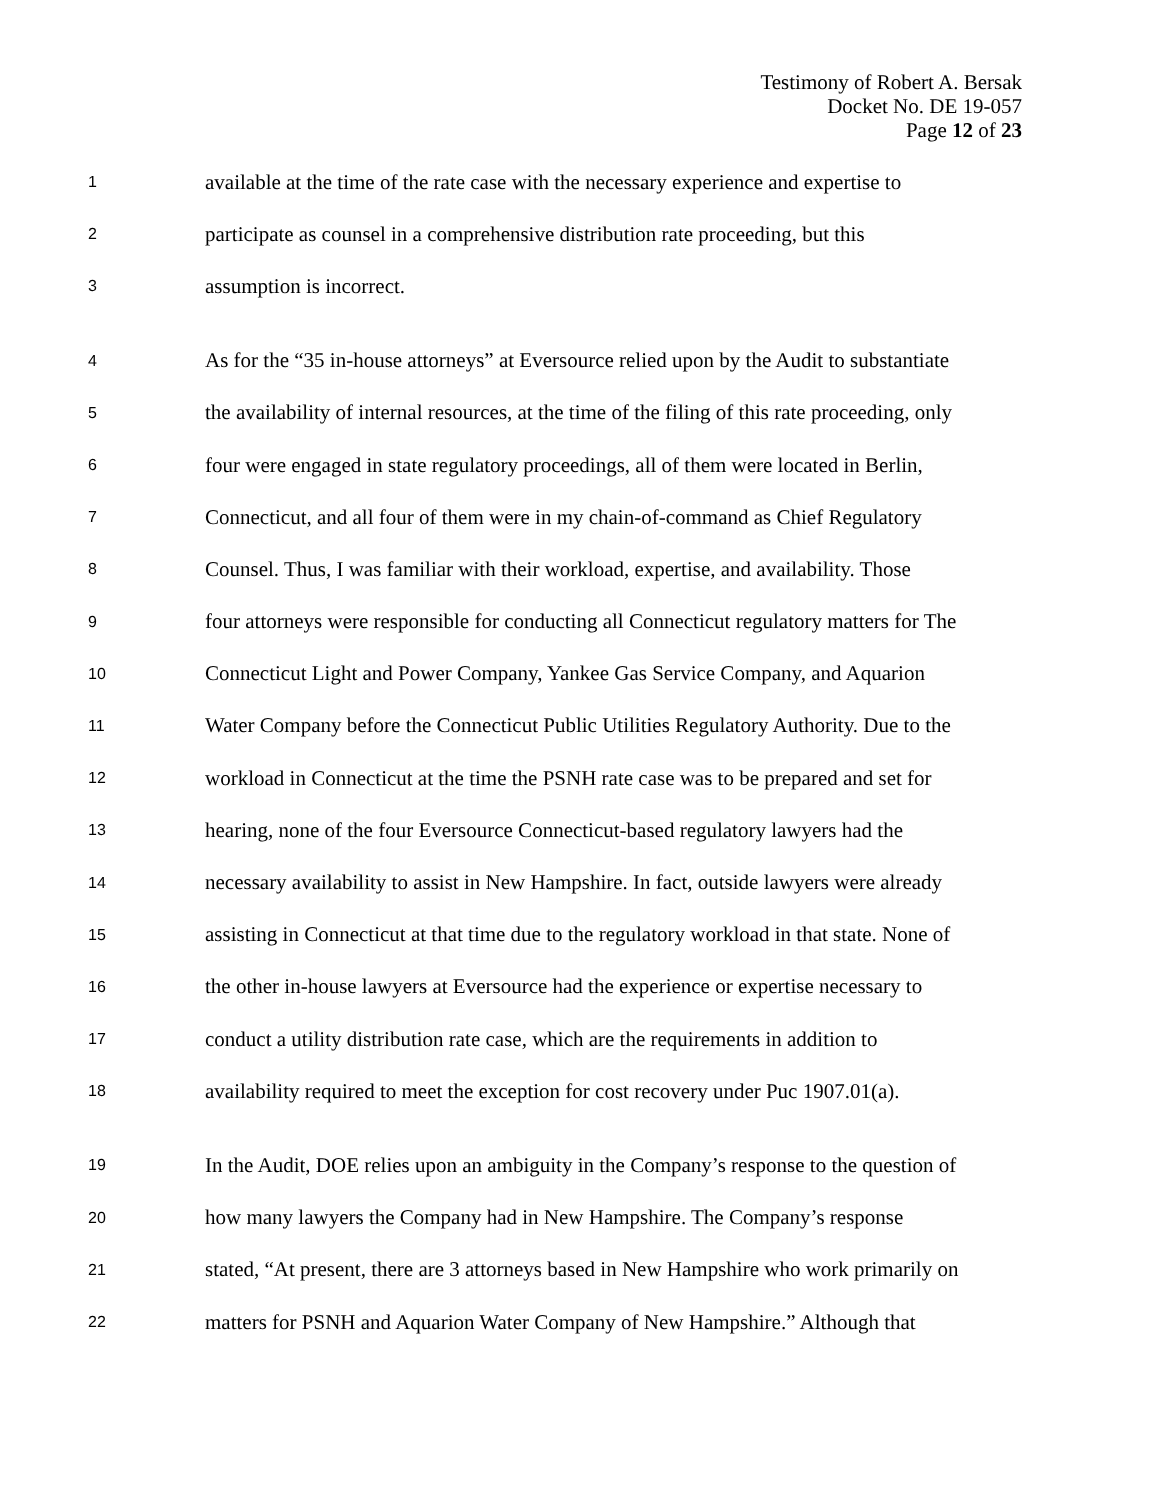Testimony of Robert A. Bersak
Docket No. DE 19-057
Page 12 of 23
1 available at the time of the rate case with the necessary experience and expertise to
2 participate as counsel in a comprehensive distribution rate proceeding, but this
3 assumption is incorrect.
4 As for the “35 in-house attorneys” at Eversource relied upon by the Audit to substantiate
5 the availability of internal resources, at the time of the filing of this rate proceeding, only
6 four were engaged in state regulatory proceedings, all of them were located in Berlin,
7 Connecticut, and all four of them were in my chain-of-command as Chief Regulatory
8 Counsel. Thus, I was familiar with their workload, expertise, and availability. Those
9 four attorneys were responsible for conducting all Connecticut regulatory matters for The
10 Connecticut Light and Power Company, Yankee Gas Service Company, and Aquarion
11 Water Company before the Connecticut Public Utilities Regulatory Authority. Due to the
12 workload in Connecticut at the time the PSNH rate case was to be prepared and set for
13 hearing, none of the four Eversource Connecticut-based regulatory lawyers had the
14 necessary availability to assist in New Hampshire. In fact, outside lawyers were already
15 assisting in Connecticut at that time due to the regulatory workload in that state. None of
16 the other in-house lawyers at Eversource had the experience or expertise necessary to
17 conduct a utility distribution rate case, which are the requirements in addition to
18 availability required to meet the exception for cost recovery under Puc 1907.01(a).
19 In the Audit, DOE relies upon an ambiguity in the Company’s response to the question of
20 how many lawyers the Company had in New Hampshire. The Company’s response
21 stated, “At present, there are 3 attorneys based in New Hampshire who work primarily on
22 matters for PSNH and Aquarion Water Company of New Hampshire.” Although that